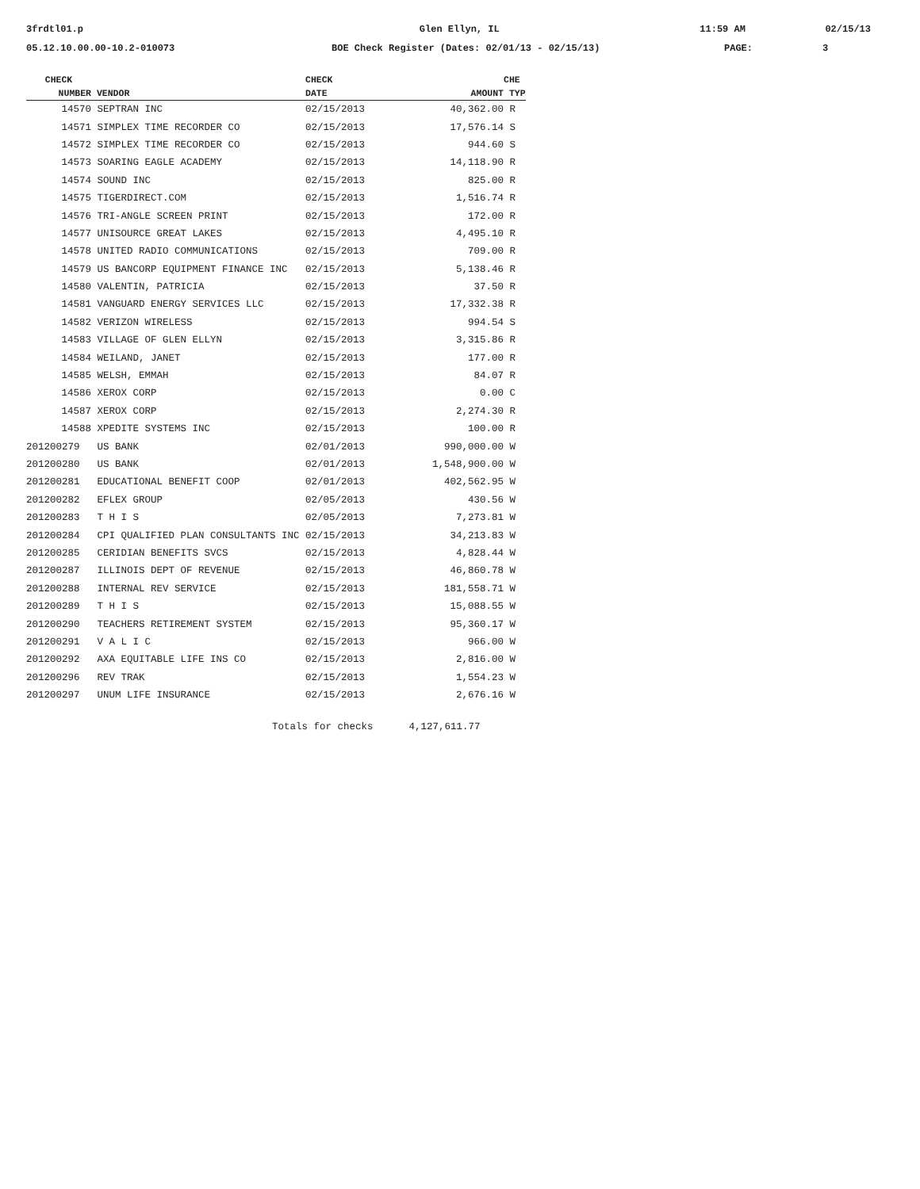3frdtl01.p Glen Ellyn, IL 11:59 AM 02/15/13
05.12.10.00.00-10.2-010073 BOE Check Register (Dates: 02/01/13 - 02/15/13) PAGE: 3
| CHECK | | CHECK | | CHE |
| --- | --- | --- | --- | --- |
| NUMBER | VENDOR | DATE | AMOUNT | TYP |
| 14570 | SEPTRAN INC | 02/15/2013 | 40,362.00 | R |
| 14571 | SIMPLEX TIME RECORDER CO | 02/15/2013 | 17,576.14 | S |
| 14572 | SIMPLEX TIME RECORDER CO | 02/15/2013 | 944.60 | S |
| 14573 | SOARING EAGLE ACADEMY | 02/15/2013 | 14,118.90 | R |
| 14574 | SOUND INC | 02/15/2013 | 825.00 | R |
| 14575 | TIGERDIRECT.COM | 02/15/2013 | 1,516.74 | R |
| 14576 | TRI-ANGLE SCREEN PRINT | 02/15/2013 | 172.00 | R |
| 14577 | UNISOURCE GREAT LAKES | 02/15/2013 | 4,495.10 | R |
| 14578 | UNITED RADIO COMMUNICATIONS | 02/15/2013 | 709.00 | R |
| 14579 | US BANCORP EQUIPMENT FINANCE INC | 02/15/2013 | 5,138.46 | R |
| 14580 | VALENTIN, PATRICIA | 02/15/2013 | 37.50 | R |
| 14581 | VANGUARD ENERGY SERVICES LLC | 02/15/2013 | 17,332.38 | R |
| 14582 | VERIZON WIRELESS | 02/15/2013 | 994.54 | S |
| 14583 | VILLAGE OF GLEN ELLYN | 02/15/2013 | 3,315.86 | R |
| 14584 | WEILAND, JANET | 02/15/2013 | 177.00 | R |
| 14585 | WELSH, EMMAH | 02/15/2013 | 84.07 | R |
| 14586 | XEROX CORP | 02/15/2013 | 0.00 | C |
| 14587 | XEROX CORP | 02/15/2013 | 2,274.30 | R |
| 14588 | XPEDITE SYSTEMS INC | 02/15/2013 | 100.00 | R |
| 201200279 | US BANK | 02/01/2013 | 990,000.00 | W |
| 201200280 | US BANK | 02/01/2013 | 1,548,900.00 | W |
| 201200281 | EDUCATIONAL BENEFIT COOP | 02/01/2013 | 402,562.95 | W |
| 201200282 | EFLEX GROUP | 02/05/2013 | 430.56 | W |
| 201200283 | T H I S | 02/05/2013 | 7,273.81 | W |
| 201200284 | CPI QUALIFIED PLAN CONSULTANTS INC | 02/15/2013 | 34,213.83 | W |
| 201200285 | CERIDIAN BENEFITS SVCS | 02/15/2013 | 4,828.44 | W |
| 201200287 | ILLINOIS DEPT OF REVENUE | 02/15/2013 | 46,860.78 | W |
| 201200288 | INTERNAL REV SERVICE | 02/15/2013 | 181,558.71 | W |
| 201200289 | T H I S | 02/15/2013 | 15,088.55 | W |
| 201200290 | TEACHERS RETIREMENT SYSTEM | 02/15/2013 | 95,360.17 | W |
| 201200291 | V A L I C | 02/15/2013 | 966.00 | W |
| 201200292 | AXA EQUITABLE LIFE INS CO | 02/15/2013 | 2,816.00 | W |
| 201200296 | REV TRAK | 02/15/2013 | 1,554.23 | W |
| 201200297 | UNUM LIFE INSURANCE | 02/15/2013 | 2,676.16 | W |
| Totals for checks 4,127,611.77 | | | | |